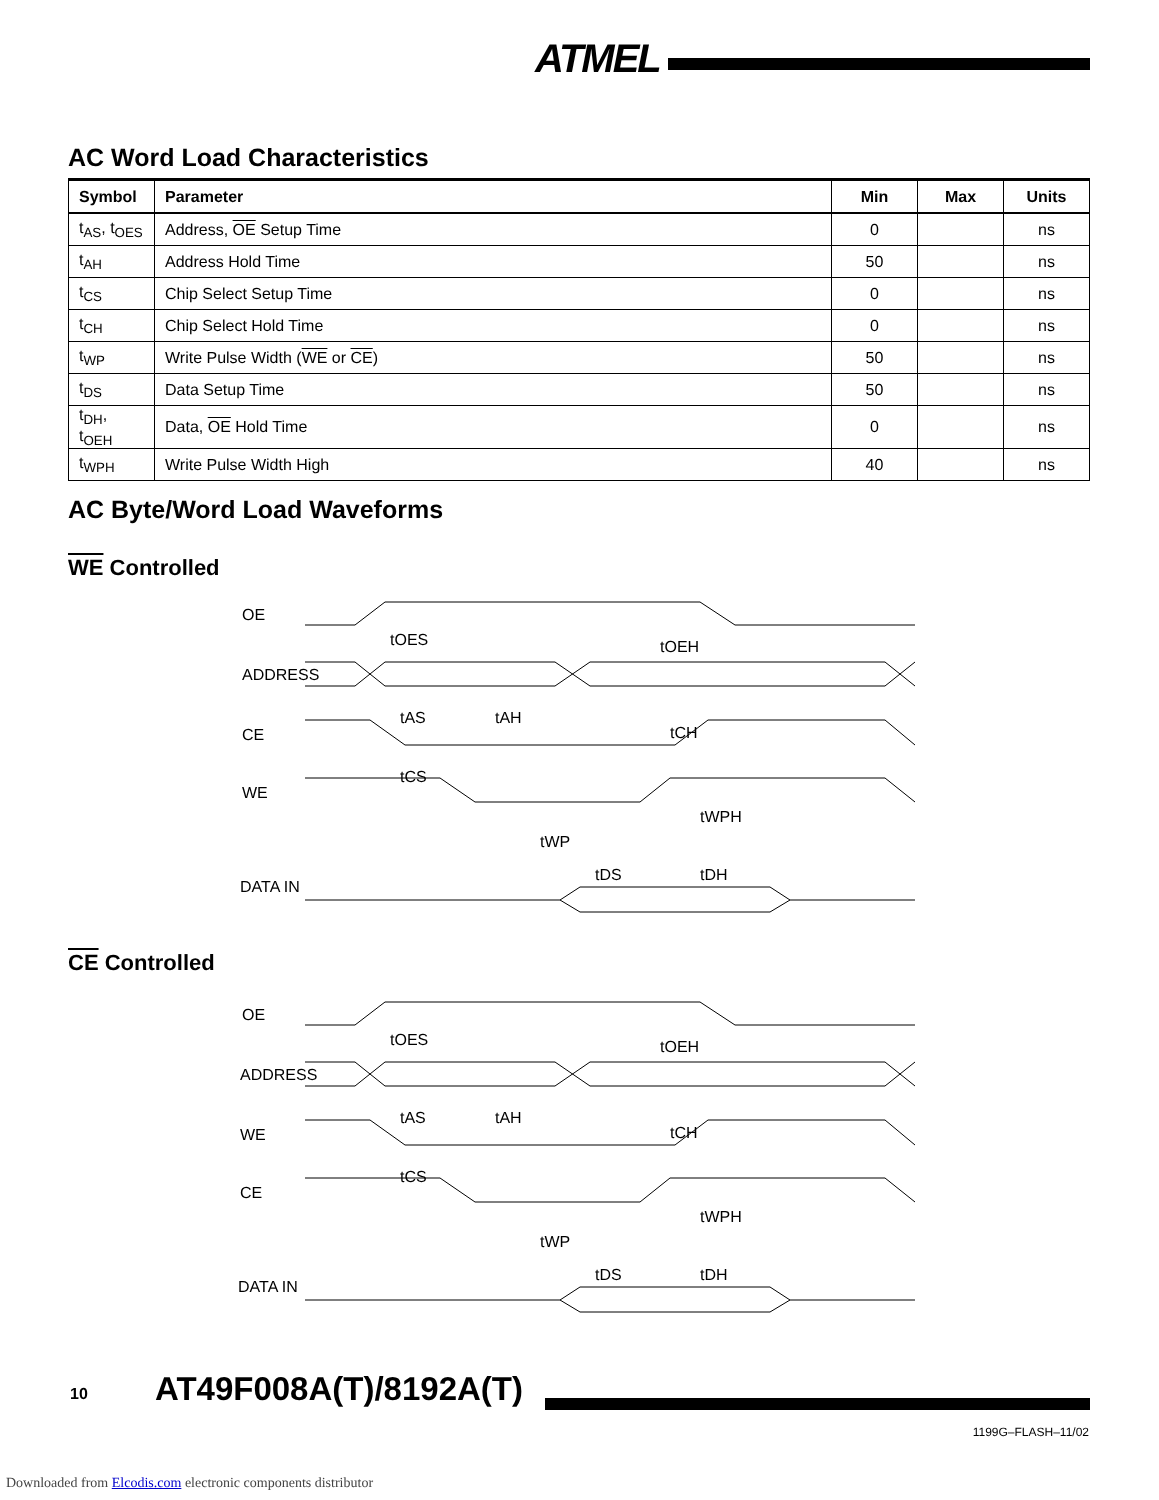ATMEL
AC Word Load Characteristics
| Symbol | Parameter | Min | Max | Units |
| --- | --- | --- | --- | --- |
| t<sub>AS</sub>, t<sub>OES</sub> | Address, OE Setup Time | 0 | | ns |
| t<sub>AH</sub> | Address Hold Time | 50 | | ns |
| t<sub>CS</sub> | Chip Select Setup Time | 0 | | ns |
| t<sub>CH</sub> | Chip Select Hold Time | 0 | | ns |
| t<sub>WP</sub> | Write Pulse Width ( WE or CE ) | 50 | | ns |
| t<sub>DS</sub> | Data Setup Time | 50 | | ns |
| t<sub>DH</sub>, t<sub>OEH</sub> | Data, OE Hold Time | 0 | | ns |
| t<sub>WPH</sub> | Write Pulse Width High | 40 | | ns |
AC Byte/Word Load Waveforms
WE Controlled
OE
ADDRESS
CE
WE
DATA IN
tOES
tOEH
tAS
tAH
tCH
tCS
tWPH
tWP
tDS
tDH
CE Controlled
OE
ADDRESS
WE
CE
DATA IN
tOES
tOEH
tAS
tAH
tCH
tCS
tWPH
tWP
tDS
tDH
10 AT49F008A(T)/8192A(T)
1199G–FLASH–11/02
Downloaded from Elcodis.com electronic components distributor